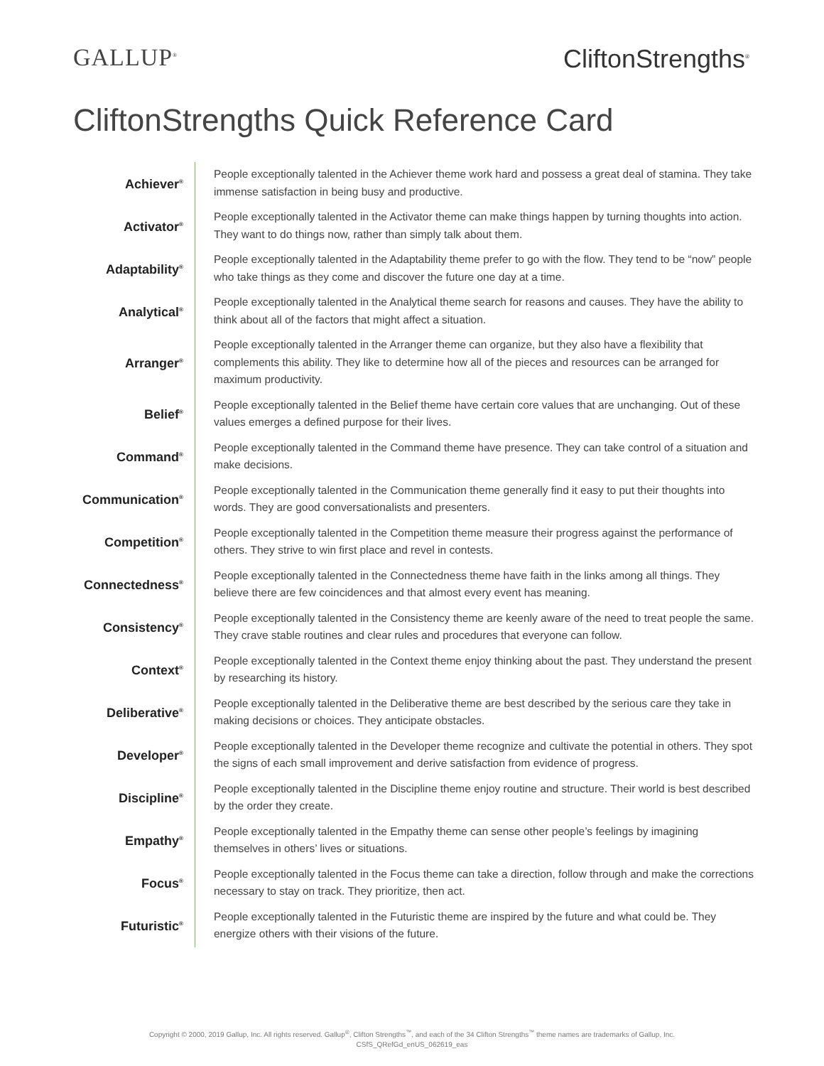GALLUP<sup>®</sup> CliftonStrengths<sup>®</sup>
CliftonStrengths Quick Reference Card
| Achiever<sup>®</sup> | People exceptionally talented in the Achiever theme work hard and possess a great deal of stamina. They take immense satisfaction in being busy and productive. |
| Activator<sup>®</sup> | People exceptionally talented in the Activator theme can make things happen by turning thoughts into action. They want to do things now, rather than simply talk about them. |
| Adaptability<sup>®</sup> | People exceptionally talented in the Adaptability theme prefer to go with the flow. They tend to be “now” people who take things as they come and discover the future one day at a time. |
| Analytical<sup>®</sup> | People exceptionally talented in the Analytical theme search for reasons and causes. They have the ability to think about all of the factors that might affect a situation. |
| Arranger<sup>®</sup> | People exceptionally talented in the Arranger theme can organize, but they also have a flexibility that complements this ability. They like to determine how all of the pieces and resources can be arranged for maximum productivity. |
| Belief<sup>®</sup> | People exceptionally talented in the Belief theme have certain core values that are unchanging. Out of these values emerges a defined purpose for their lives. |
| Command<sup>®</sup> | People exceptionally talented in the Command theme have presence. They can take control of a situation and make decisions. |
| Communication<sup>®</sup> | People exceptionally talented in the Communication theme generally find it easy to put their thoughts into words. They are good conversationalists and presenters. |
| Competition<sup>®</sup> | People exceptionally talented in the Competition theme measure their progress against the performance of others. They strive to win first place and revel in contests. |
| Connectedness<sup>®</sup> | People exceptionally talented in the Connectedness theme have faith in the links among all things. They believe there are few coincidences and that almost every event has meaning. |
| Consistency<sup>®</sup> | People exceptionally talented in the Consistency theme are keenly aware of the need to treat people the same. They crave stable routines and clear rules and procedures that everyone can follow. |
| Context<sup>®</sup> | People exceptionally talented in the Context theme enjoy thinking about the past. They understand the present by researching its history. |
| Deliberative<sup>®</sup> | People exceptionally talented in the Deliberative theme are best described by the serious care they take in making decisions or choices. They anticipate obstacles. |
| Developer<sup>®</sup> | People exceptionally talented in the Developer theme recognize and cultivate the potential in others. They spot the signs of each small improvement and derive satisfaction from evidence of progress. |
| Discipline<sup>®</sup> | People exceptionally talented in the Discipline theme enjoy routine and structure. Their world is best described by the order they create. |
| Empathy<sup>®</sup> | People exceptionally talented in the Empathy theme can sense other people’s feelings by imagining themselves in others’ lives or situations. |
| Focus<sup>®</sup> | People exceptionally talented in the Focus theme can take a direction, follow through and make the corrections necessary to stay on track. They prioritize, then act. |
| Futuristic<sup>®</sup> | People exceptionally talented in the Futuristic theme are inspired by the future and what could be. They energize others with their visions of the future. |
Copyright © 2000, 2019 Gallup, Inc. All rights reserved. Gallup<sup>®</sup>, Clifton Strengths<sup>™</sup>, and each of the 34 Clifton Strengths<sup>™</sup> theme names are trademarks of Gallup, Inc.
CSfS_QRefGd_enUS_062619_eas